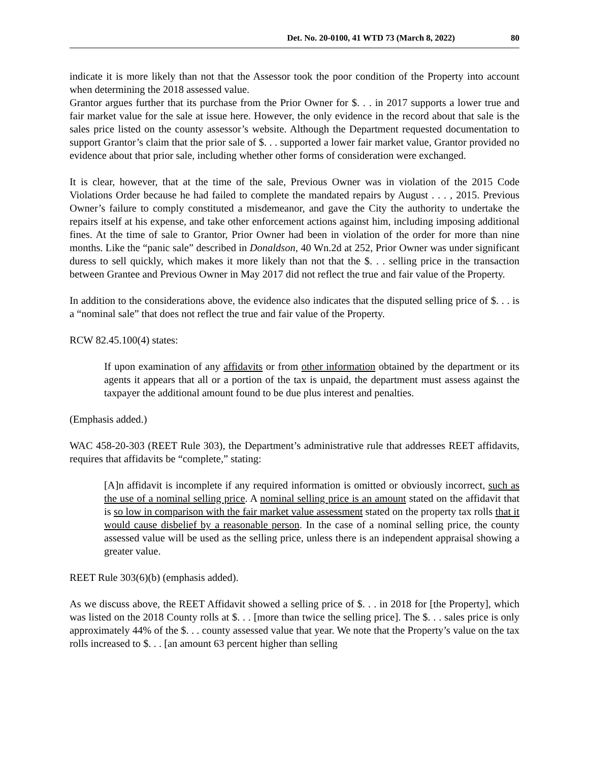Det. No. 20-0100, 41 WTD 73 (March 8, 2022) 80
indicate it is more likely than not that the Assessor took the poor condition of the Property into account when determining the 2018 assessed value.
Grantor argues further that its purchase from the Prior Owner for $. . . in 2017 supports a lower true and fair market value for the sale at issue here. However, the only evidence in the record about that sale is the sales price listed on the county assessor’s website. Although the Department requested documentation to support Grantor’s claim that the prior sale of $. . . supported a lower fair market value, Grantor provided no evidence about that prior sale, including whether other forms of consideration were exchanged.
It is clear, however, that at the time of the sale, Previous Owner was in violation of the 2015 Code Violations Order because he had failed to complete the mandated repairs by August . . . , 2015. Previous Owner’s failure to comply constituted a misdemeanor, and gave the City the authority to undertake the repairs itself at his expense, and take other enforcement actions against him, including imposing additional fines. At the time of sale to Grantor, Prior Owner had been in violation of the order for more than nine months. Like the “panic sale” described in Donaldson, 40 Wn.2d at 252, Prior Owner was under significant duress to sell quickly, which makes it more likely than not that the $. . . selling price in the transaction between Grantee and Previous Owner in May 2017 did not reflect the true and fair value of the Property.
In addition to the considerations above, the evidence also indicates that the disputed selling price of $. . . is a “nominal sale” that does not reflect the true and fair value of the Property.
RCW 82.45.100(4) states:
If upon examination of any affidavits or from other information obtained by the department or its agents it appears that all or a portion of the tax is unpaid, the department must assess against the taxpayer the additional amount found to be due plus interest and penalties.
(Emphasis added.)
WAC 458-20-303 (REET Rule 303), the Department’s administrative rule that addresses REET affidavits, requires that affidavits be “complete,” stating:
[A]n affidavit is incomplete if any required information is omitted or obviously incorrect, such as the use of a nominal selling price. A nominal selling price is an amount stated on the affidavit that is so low in comparison with the fair market value assessment stated on the property tax rolls that it would cause disbelief by a reasonable person. In the case of a nominal selling price, the county assessed value will be used as the selling price, unless there is an independent appraisal showing a greater value.
REET Rule 303(6)(b) (emphasis added).
As we discuss above, the REET Affidavit showed a selling price of $. . . in 2018 for [the Property], which was listed on the 2018 County rolls at $. . . [more than twice the selling price]. The $. . . sales price is only approximately 44% of the $. . . county assessed value that year. We note that the Property’s value on the tax rolls increased to $. . . [an amount 63 percent higher than selling